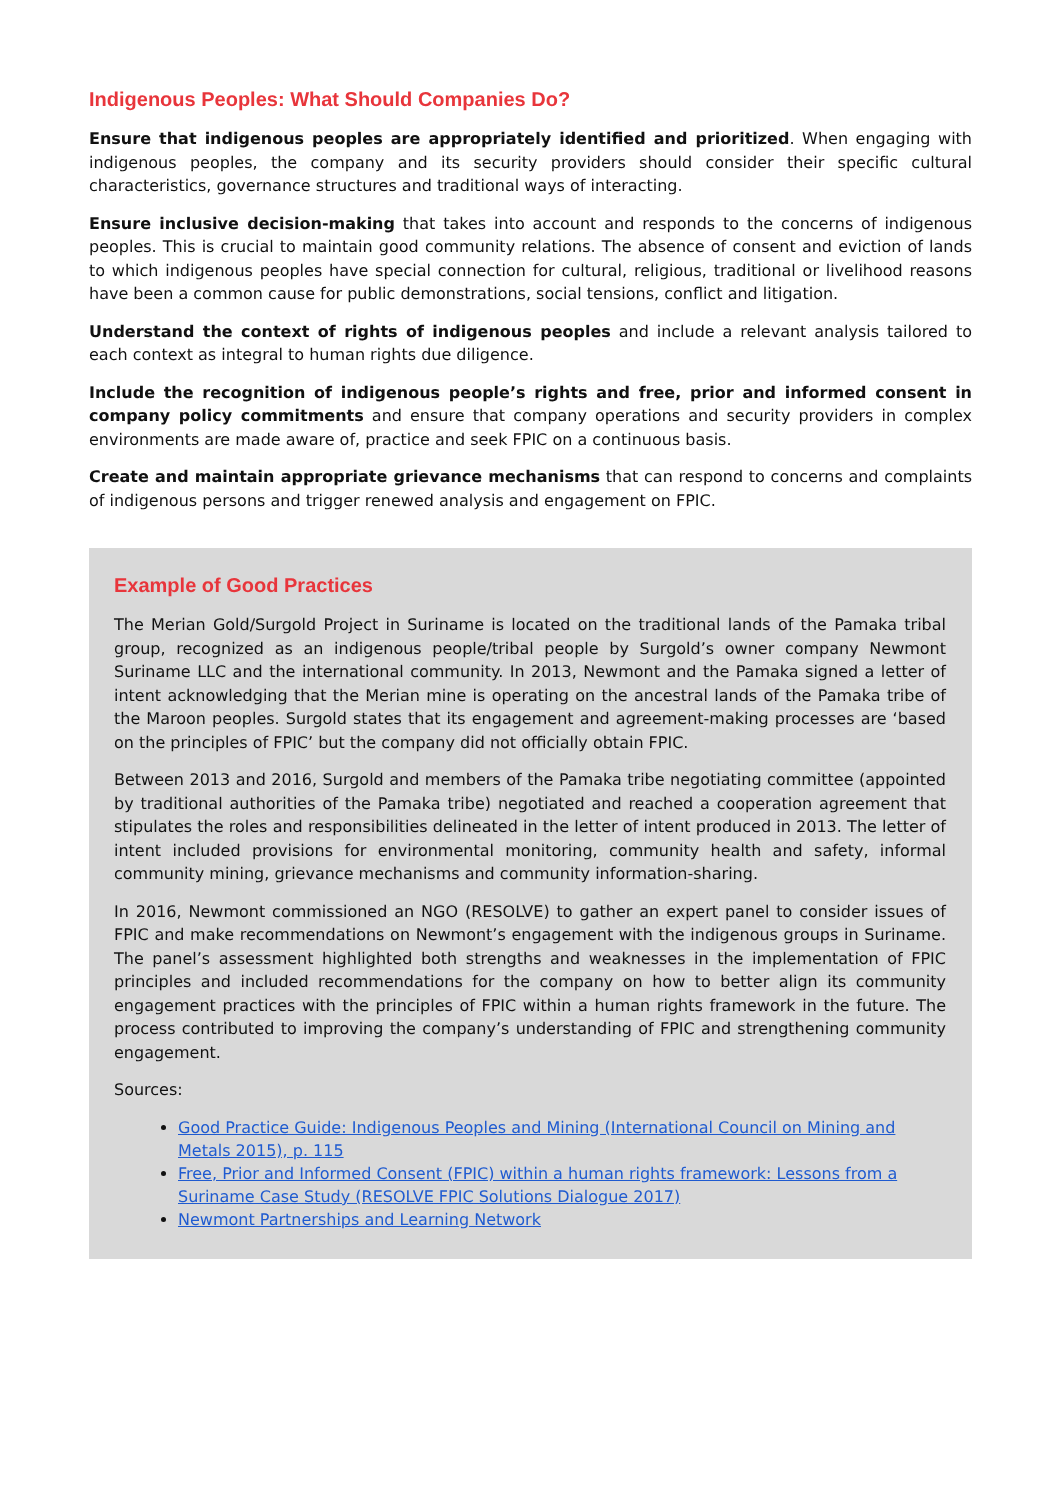Indigenous Peoples: What Should Companies Do?
Ensure that indigenous peoples are appropriately identified and prioritized. When engaging with indigenous peoples, the company and its security providers should consider their specific cultural characteristics, governance structures and traditional ways of interacting.
Ensure inclusive decision-making that takes into account and responds to the concerns of indigenous peoples. This is crucial to maintain good community relations. The absence of consent and eviction of lands to which indigenous peoples have special connection for cultural, religious, traditional or livelihood reasons have been a common cause for public demonstrations, social tensions, conflict and litigation.
Understand the context of rights of indigenous peoples and include a relevant analysis tailored to each context as integral to human rights due diligence.
Include the recognition of indigenous people’s rights and free, prior and informed consent in company policy commitments and ensure that company operations and security providers in complex environments are made aware of, practice and seek FPIC on a continuous basis.
Create and maintain appropriate grievance mechanisms that can respond to concerns and complaints of indigenous persons and trigger renewed analysis and engagement on FPIC.
Example of Good Practices
The Merian Gold/Surgold Project in Suriname is located on the traditional lands of the Pamaka tribal group, recognized as an indigenous people/tribal people by Surgold’s owner company Newmont Suriname LLC and the international community. In 2013, Newmont and the Pamaka signed a letter of intent acknowledging that the Merian mine is operating on the ancestral lands of the Pamaka tribe of the Maroon peoples. Surgold states that its engagement and agreement-making processes are ‘based on the principles of FPIC’ but the company did not officially obtain FPIC.
Between 2013 and 2016, Surgold and members of the Pamaka tribe negotiating committee (appointed by traditional authorities of the Pamaka tribe) negotiated and reached a cooperation agreement that stipulates the roles and responsibilities delineated in the letter of intent produced in 2013. The letter of intent included provisions for environmental monitoring, community health and safety, informal community mining, grievance mechanisms and community information-sharing.
In 2016, Newmont commissioned an NGO (RESOLVE) to gather an expert panel to consider issues of FPIC and make recommendations on Newmont’s engagement with the indigenous groups in Suriname. The panel’s assessment highlighted both strengths and weaknesses in the implementation of FPIC principles and included recommendations for the company on how to better align its community engagement practices with the principles of FPIC within a human rights framework in the future. The process contributed to improving the company’s understanding of FPIC and strengthening community engagement.
Sources:
Good Practice Guide: Indigenous Peoples and Mining (International Council on Mining and Metals 2015), p. 115
Free, Prior and Informed Consent (FPIC) within a human rights framework: Lessons from a Suriname Case Study (RESOLVE FPIC Solutions Dialogue 2017)
Newmont Partnerships and Learning Network